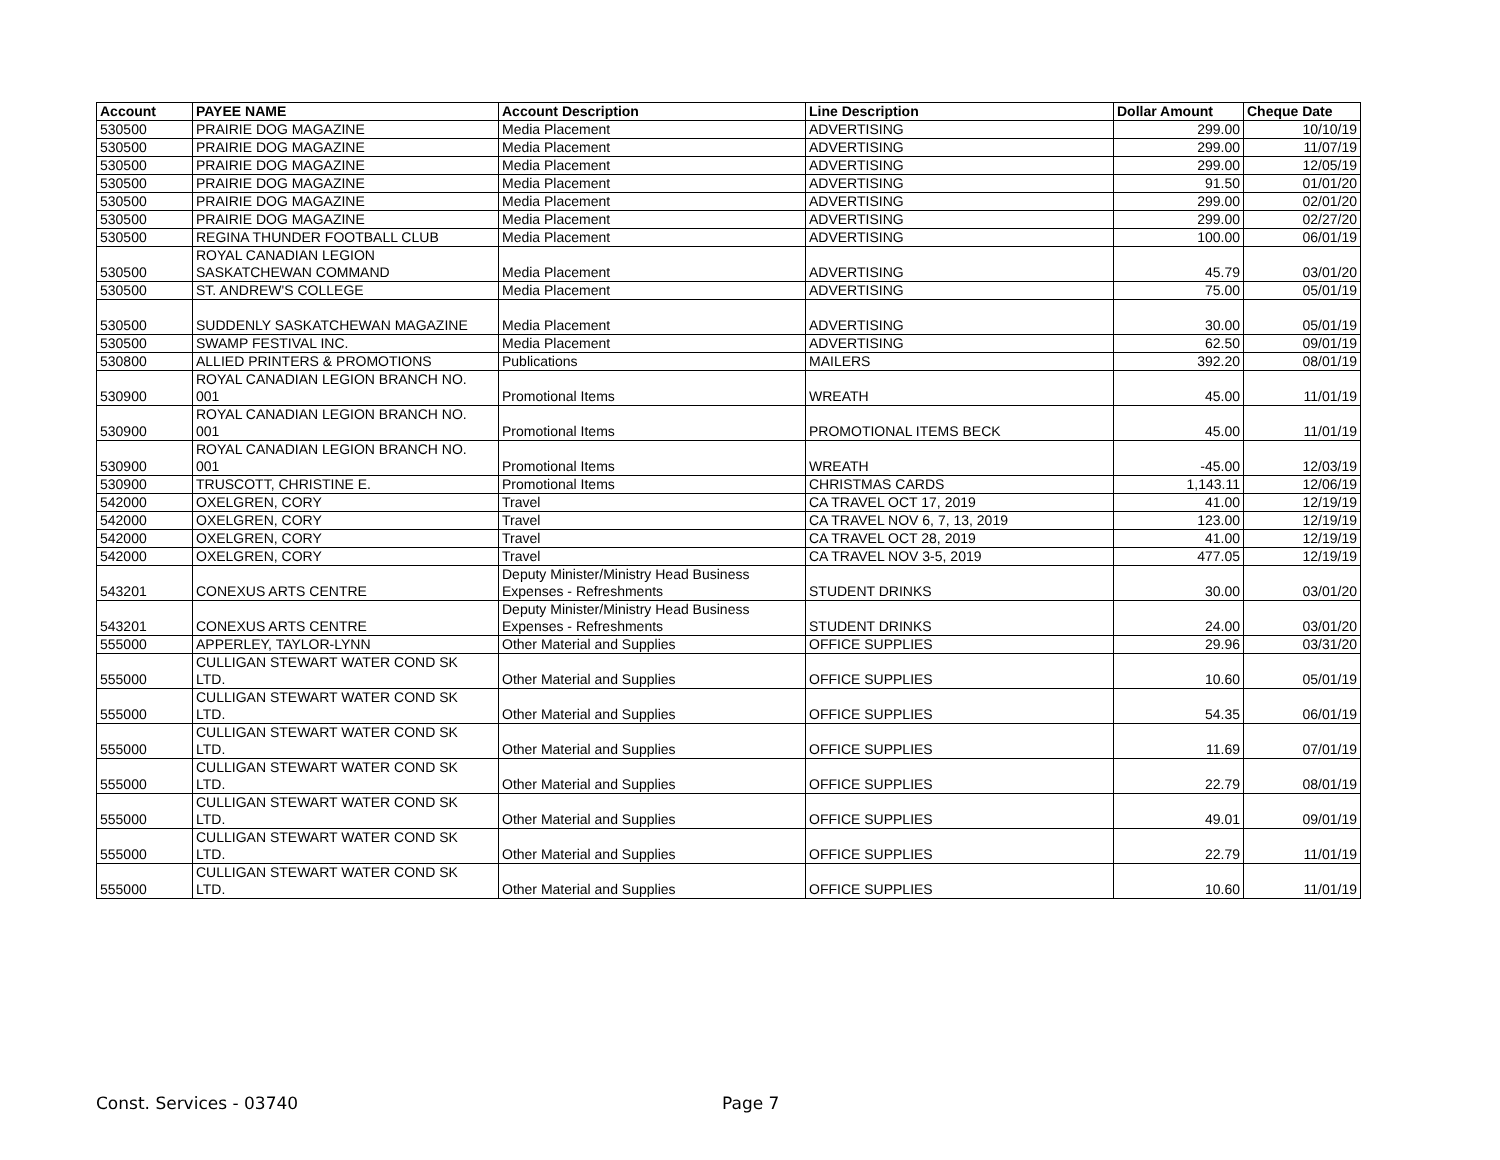| Account | PAYEE NAME | Account Description | Line Description | Dollar Amount | Cheque Date |
| --- | --- | --- | --- | --- | --- |
| 530500 | PRAIRIE DOG MAGAZINE | Media Placement | ADVERTISING | 299.00 | 10/10/19 |
| 530500 | PRAIRIE DOG MAGAZINE | Media Placement | ADVERTISING | 299.00 | 11/07/19 |
| 530500 | PRAIRIE DOG MAGAZINE | Media Placement | ADVERTISING | 299.00 | 12/05/19 |
| 530500 | PRAIRIE DOG MAGAZINE | Media Placement | ADVERTISING | 91.50 | 01/01/20 |
| 530500 | PRAIRIE DOG MAGAZINE | Media Placement | ADVERTISING | 299.00 | 02/01/20 |
| 530500 | PRAIRIE DOG MAGAZINE | Media Placement | ADVERTISING | 299.00 | 02/27/20 |
| 530500 | REGINA THUNDER FOOTBALL CLUB | Media Placement | ADVERTISING | 100.00 | 06/01/19 |
| 530500 | ROYAL CANADIAN LEGION SASKATCHEWAN COMMAND | Media Placement | ADVERTISING | 45.79 | 03/01/20 |
| 530500 | ST. ANDREW'S COLLEGE | Media Placement | ADVERTISING | 75.00 | 05/01/19 |
| 530500 | SUDDENLY SASKATCHEWAN MAGAZINE | Media Placement | ADVERTISING | 30.00 | 05/01/19 |
| 530500 | SWAMP FESTIVAL INC. | Media Placement | ADVERTISING | 62.50 | 09/01/19 |
| 530800 | ALLIED PRINTERS & PROMOTIONS | Publications | MAILERS | 392.20 | 08/01/19 |
| 530900 | ROYAL CANADIAN LEGION BRANCH NO. 001 | Promotional Items | WREATH | 45.00 | 11/01/19 |
| 530900 | ROYAL CANADIAN LEGION BRANCH NO. 001 | Promotional Items | PROMOTIONAL ITEMS BECK | 45.00 | 11/01/19 |
| 530900 | ROYAL CANADIAN LEGION BRANCH NO. 001 | Promotional Items | WREATH | -45.00 | 12/03/19 |
| 530900 | TRUSCOTT, CHRISTINE E. | Promotional Items | CHRISTMAS CARDS | 1,143.11 | 12/06/19 |
| 542000 | OXELGREN, CORY | Travel | CA TRAVEL OCT 17, 2019 | 41.00 | 12/19/19 |
| 542000 | OXELGREN, CORY | Travel | CA TRAVEL NOV 6, 7, 13, 2019 | 123.00 | 12/19/19 |
| 542000 | OXELGREN, CORY | Travel | CA TRAVEL OCT 28, 2019 | 41.00 | 12/19/19 |
| 542000 | OXELGREN, CORY | Travel | CA TRAVEL NOV 3-5, 2019 | 477.05 | 12/19/19 |
| 543201 | CONEXUS ARTS CENTRE | Deputy Minister/Ministry Head Business Expenses - Refreshments | STUDENT DRINKS | 30.00 | 03/01/20 |
| 543201 | CONEXUS ARTS CENTRE | Deputy Minister/Ministry Head Business Expenses - Refreshments | STUDENT DRINKS | 24.00 | 03/01/20 |
| 555000 | APPERLEY, TAYLOR-LYNN | Other Material and Supplies | OFFICE SUPPLIES | 29.96 | 03/31/20 |
| 555000 | CULLIGAN STEWART WATER COND SK LTD. | Other Material and Supplies | OFFICE SUPPLIES | 10.60 | 05/01/19 |
| 555000 | CULLIGAN STEWART WATER COND SK LTD. | Other Material and Supplies | OFFICE SUPPLIES | 54.35 | 06/01/19 |
| 555000 | CULLIGAN STEWART WATER COND SK LTD. | Other Material and Supplies | OFFICE SUPPLIES | 11.69 | 07/01/19 |
| 555000 | CULLIGAN STEWART WATER COND SK LTD. | Other Material and Supplies | OFFICE SUPPLIES | 22.79 | 08/01/19 |
| 555000 | CULLIGAN STEWART WATER COND SK LTD. | Other Material and Supplies | OFFICE SUPPLIES | 49.01 | 09/01/19 |
| 555000 | CULLIGAN STEWART WATER COND SK LTD. | Other Material and Supplies | OFFICE SUPPLIES | 22.79 | 11/01/19 |
| 555000 | CULLIGAN STEWART WATER COND SK LTD. | Other Material and Supplies | OFFICE SUPPLIES | 10.60 | 11/01/19 |
Const. Services - 03740 Page 7